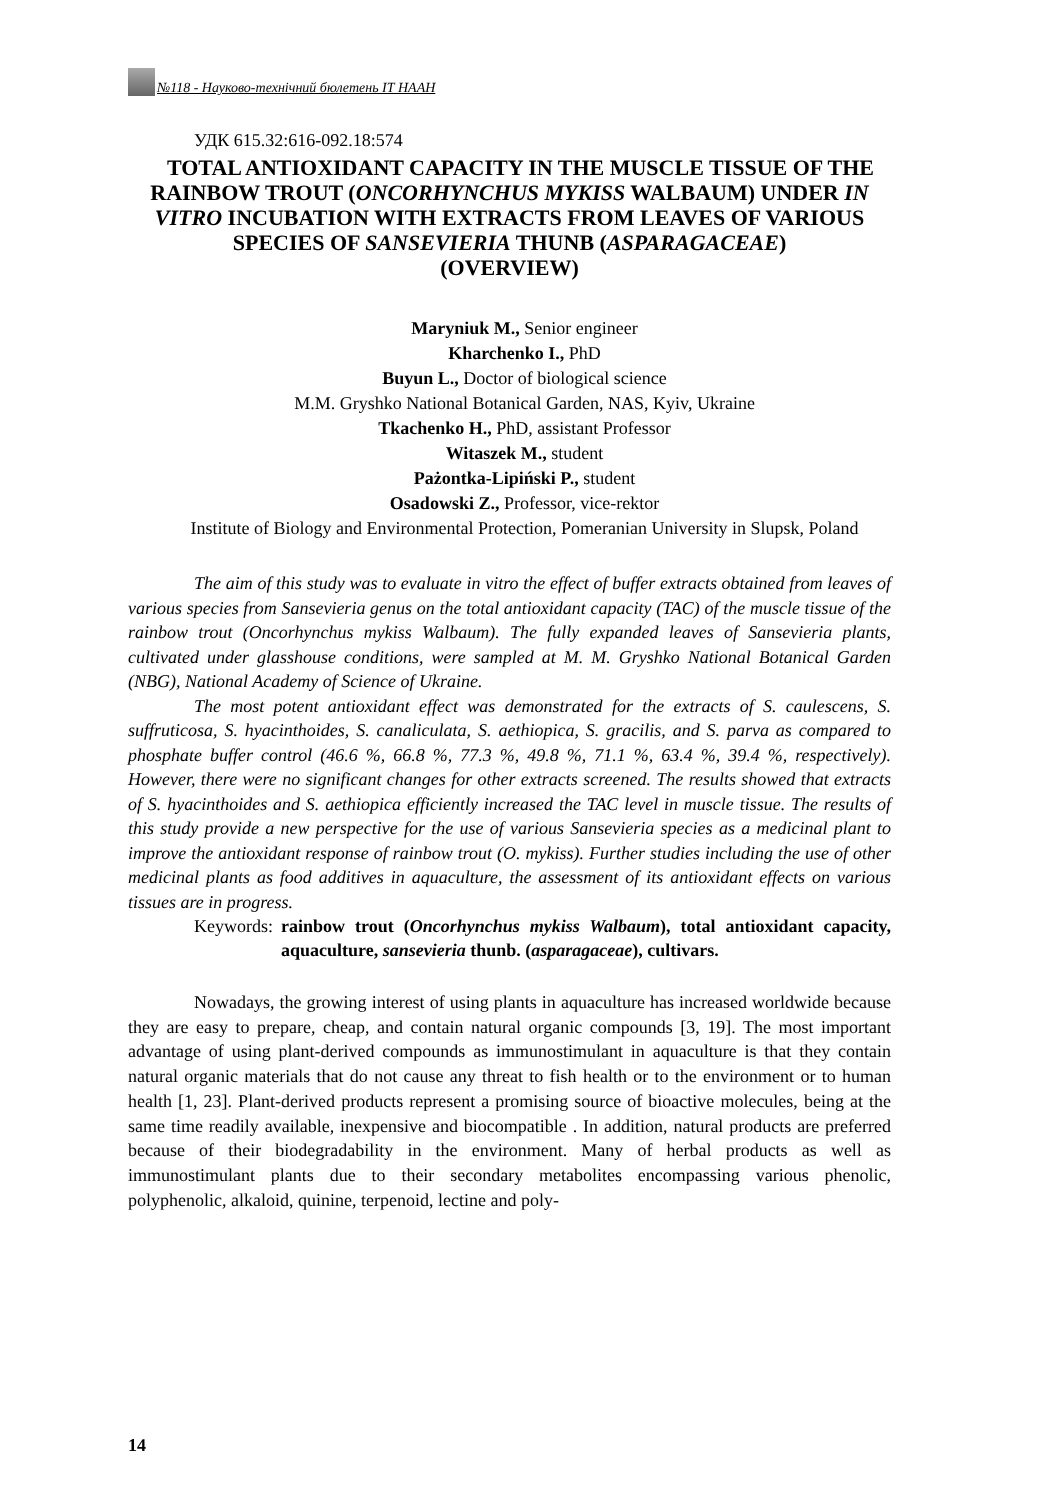№118 - Науково-технічний бюлетень ІТ НААН
УДК 615.32:616-092.18:574
TOTAL ANTIOXIDANT CAPACITY IN THE MUSCLE TISSUE OF THE RAINBOW TROUT (ONCORHYNCHUS MYKISS WALBAUM) UNDER IN VITRO INCUBATION WITH EXTRACTS FROM LEAVES OF VARIOUS SPECIES OF SANSEVIERIA THUNB (ASPARAGACEAE)
(OVERVIEW)
Maryniuk M., Senior engineer
Kharchenko I., PhD
Buyun L., Doctor of biological science
M.M. Gryshko National Botanical Garden, NAS, Kyiv, Ukraine
Tkachenko H., PhD, assistant Professor
Witaszek M., student
Pażontka-Lipiński P., student
Osadowski Z., Professor, vice-rektor
Institute of Biology and Environmental Protection, Pomeranian University in Slupsk, Poland
The aim of this study was to evaluate in vitro the effect of buffer extracts obtained from leaves of various species from Sansevieria genus on the total antioxidant capacity (TAC) of the muscle tissue of the rainbow trout (Oncorhynchus mykiss Walbaum). The fully expanded leaves of Sansevieria plants, cultivated under glasshouse conditions, were sampled at M. M. Gryshko National Botanical Garden (NBG), National Academy of Science of Ukraine.
The most potent antioxidant effect was demonstrated for the extracts of S. caulescens, S. suffruticosa, S. hyacinthoides, S. canaliculata, S. aethiopica, S. gracilis, and S. parva as compared to phosphate buffer control (46.6 %, 66.8 %, 77.3 %, 49.8 %, 71.1 %, 63.4 %, 39.4 %, respectively). However, there were no significant changes for other extracts screened. The results showed that extracts of S. hyacinthoides and S. aethiopica efficiently increased the TAC level in muscle tissue. The results of this study provide a new perspective for the use of various Sansevieria species as a medicinal plant to improve the antioxidant response of rainbow trout (O. mykiss). Further studies including the use of other medicinal plants as food additives in aquaculture, the assessment of its antioxidant effects on various tissues are in progress.
Keywords: rainbow trout (Oncorhynchus mykiss Walbaum), total antioxidant capacity, aquaculture, sansevieria thunb. (asparagaceae), cultivars.
Nowadays, the growing interest of using plants in aquaculture has increased worldwide because they are easy to prepare, cheap, and contain natural organic compounds [3, 19]. The most important advantage of using plant-derived compounds as immunostimulant in aquaculture is that they contain natural organic materials that do not cause any threat to fish health or to the environment or to human health [1, 23]. Plant-derived products represent a promising source of bioactive molecules, being at the same time readily available, inexpensive and biocompatible . In addition, natural products are preferred because of their biodegradability in the environment. Many of herbal products as well as immunostimulant plants due to their secondary metabolites encompassing various phenolic, polyphenolic, alkaloid, quinine, terpenoid, lectine and poly-
14